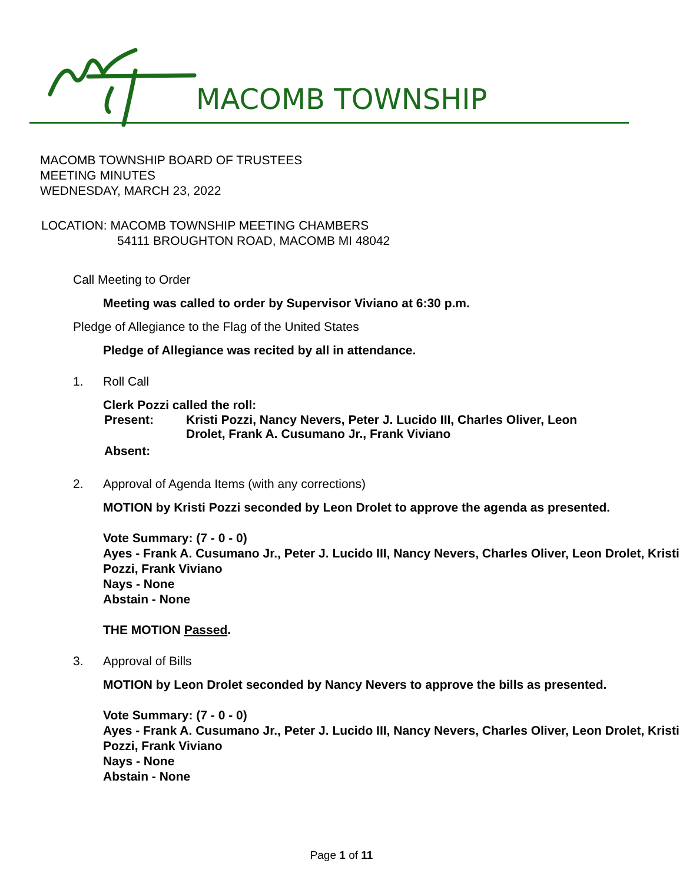MACOMB TOWNSHIP
MACOMB TOWNSHIP BOARD OF TRUSTEES
MEETING MINUTES
WEDNESDAY, MARCH 23, 2022
LOCATION: MACOMB TOWNSHIP MEETING CHAMBERS
54111 BROUGHTON ROAD, MACOMB MI 48042
Call Meeting to Order
Meeting was called to order by Supervisor Viviano at 6:30 p.m.
Pledge of Allegiance to the Flag of the United States
Pledge of Allegiance was recited by all in attendance.
1. Roll Call
Clerk Pozzi called the roll:
Present: Kristi Pozzi, Nancy Nevers, Peter J. Lucido III, Charles Oliver, Leon Drolet, Frank A. Cusumano Jr., Frank Viviano
Absent:
2. Approval of Agenda Items (with any corrections)
MOTION by Kristi Pozzi seconded by Leon Drolet to approve the agenda as presented.
Vote Summary: (7 - 0 - 0)
Ayes - Frank A. Cusumano Jr., Peter J. Lucido III, Nancy Nevers, Charles Oliver, Leon Drolet, Kristi Pozzi, Frank Viviano
Nays - None
Abstain - None
THE MOTION Passed.
3. Approval of Bills
MOTION by Leon Drolet seconded by Nancy Nevers to approve the bills as presented.
Vote Summary: (7 - 0 - 0)
Ayes - Frank A. Cusumano Jr., Peter J. Lucido III, Nancy Nevers, Charles Oliver, Leon Drolet, Kristi Pozzi, Frank Viviano
Nays - None
Abstain - None
Page 1 of 11